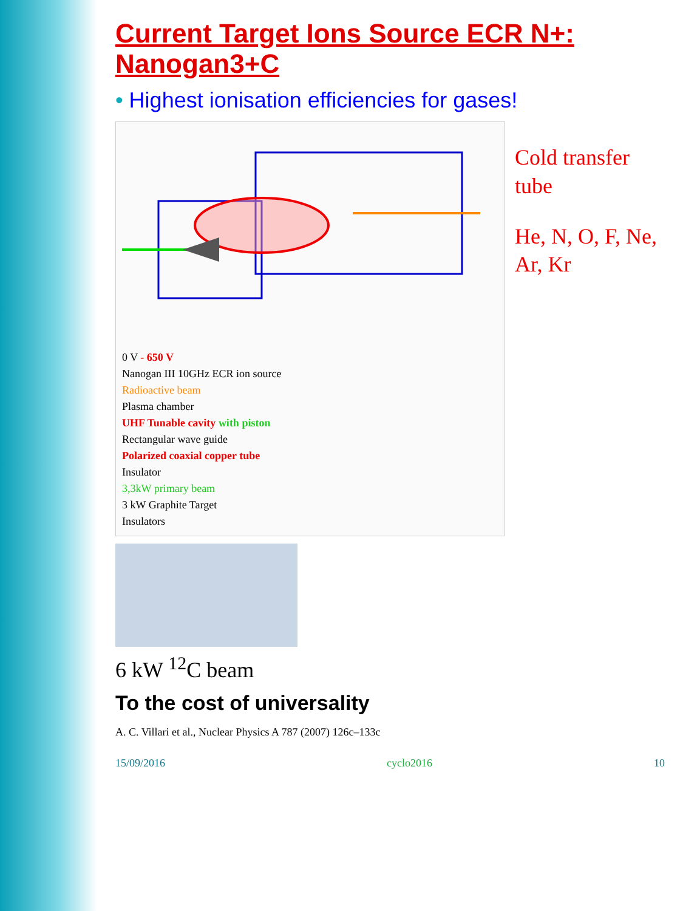Current Target Ions Source ECR N+: Nanogan3+C
• Highest ionisation efficiencies for gases!
0 V - 650 V
Nanogan III 10GHz ECR ion source
Radioactive beam
Plasma chamber
UHF Tunable cavity with piston
Rectangular wave guide
Polarized coaxial copper tube
Insulator
3,3kW primary beam
3 kW Graphite Target
Insulators
Cold transfer tube
He, N, O, F, Ne, Ar, Kr
6 kW <sup>12</sup>C beam
To the cost of universality
A. C. Villari et al., Nuclear Physics A 787 (2007) 126c–133c
15/09/2016 cyclo2016 10